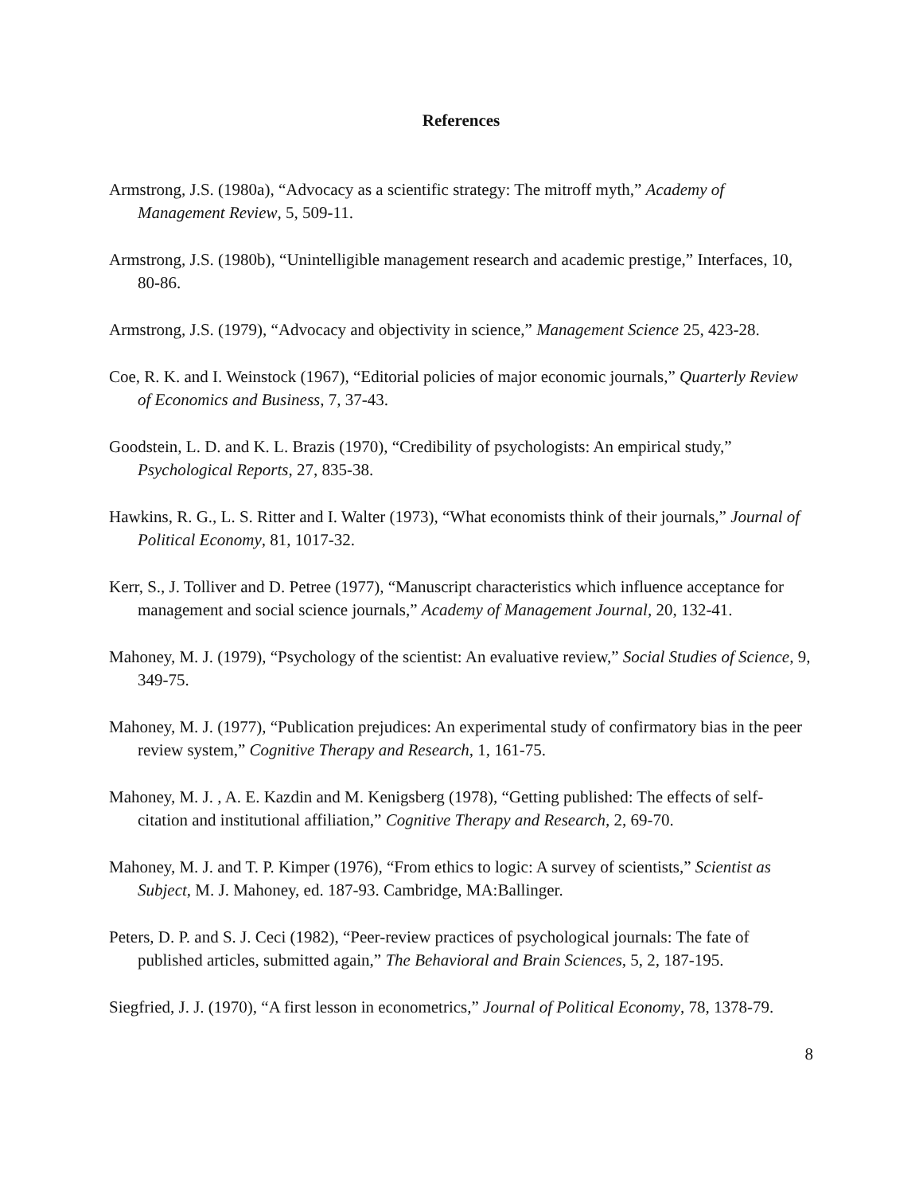References
Armstrong, J.S. (1980a), “Advocacy as a scientific strategy: The mitroff myth,” Academy of Management Review, 5, 509-11.
Armstrong, J.S. (1980b), “Unintelligible management research and academic prestige,” Interfaces, 10, 80-86.
Armstrong, J.S. (1979), “Advocacy and objectivity in science,” Management Science 25, 423-28.
Coe, R. K. and I. Weinstock (1967), “Editorial policies of major economic journals,” Quarterly Review of Economics and Business, 7, 37-43.
Goodstein, L. D. and K. L. Brazis (1970), “Credibility of psychologists: An empirical study,” Psychological Reports, 27, 835-38.
Hawkins, R. G., L. S. Ritter and I. Walter (1973), “What economists think of their journals,” Journal of Political Economy, 81, 1017-32.
Kerr, S., J. Tolliver and D. Petree (1977), “Manuscript characteristics which influence acceptance for management and social science journals,” Academy of Management Journal, 20, 132-41.
Mahoney, M. J. (1979), “Psychology of the scientist: An evaluative review,” Social Studies of Science, 9, 349-75.
Mahoney, M. J. (1977), “Publication prejudices: An experimental study of confirmatory bias in the peer review system,” Cognitive Therapy and Research, 1, 161-75.
Mahoney, M. J. , A. E. Kazdin and M. Kenigsberg (1978), “Getting published: The effects of self-citation and institutional affiliation,” Cognitive Therapy and Research, 2, 69-70.
Mahoney, M. J. and T. P. Kimper (1976), “From ethics to logic: A survey of scientists,” Scientist as Subject, M. J. Mahoney, ed. 187-93. Cambridge, MA:Ballinger.
Peters, D. P. and S. J. Ceci (1982), “Peer-review practices of psychological journals: The fate of published articles, submitted again,” The Behavioral and Brain Sciences, 5, 2, 187-195.
Siegfried, J. J. (1970), “A first lesson in econometrics,” Journal of Political Economy, 78, 1378-79.
8